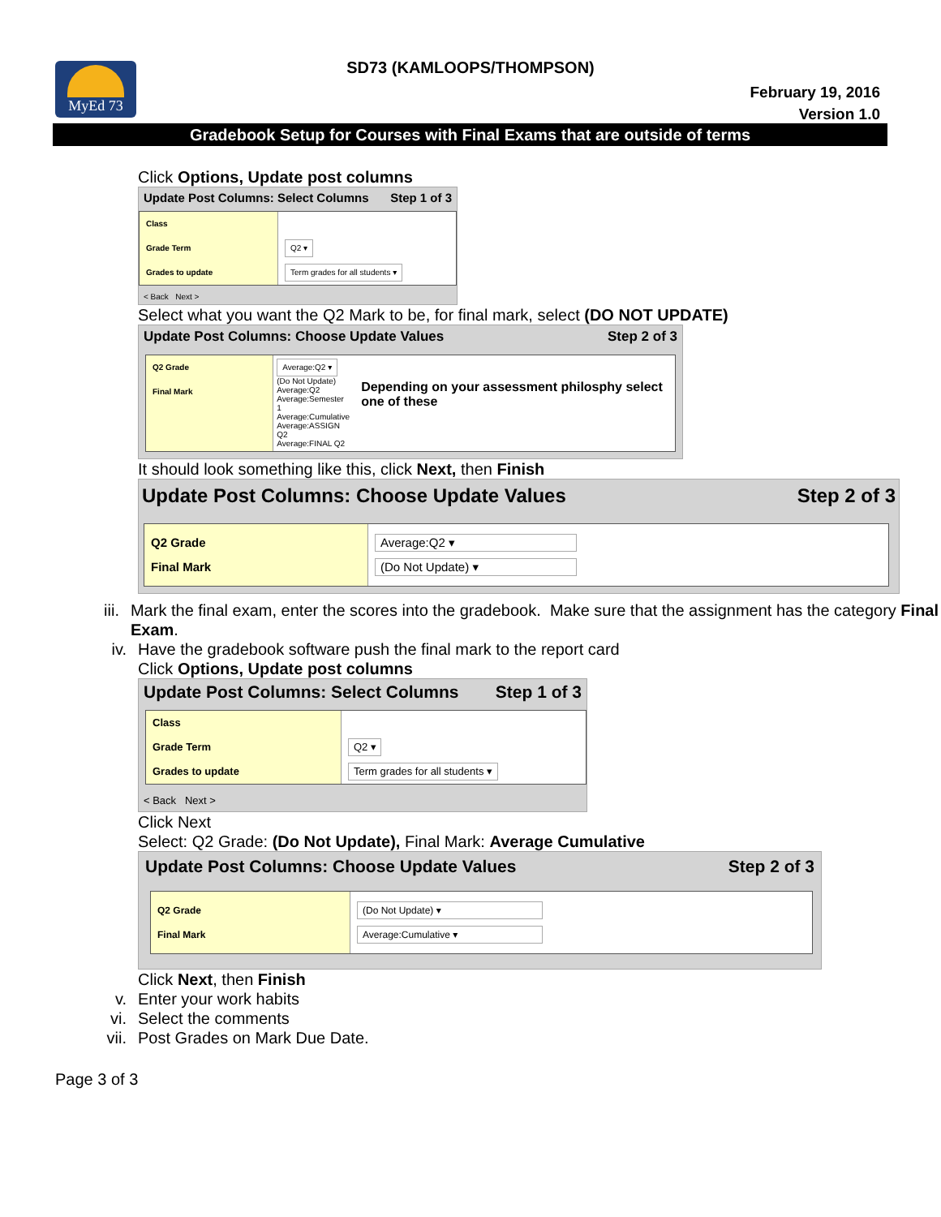MyEd 73
SD73 (KAMLOOPS/THOMPSON)
February 19, 2016
Version 1.0
Gradebook Setup for Courses with Final Exams that are outside of terms
Click Options, Update post columns
Update Post Columns: Select Columns Step 1 of 3
Class
Grade Term
Grades to update
Q2 ▾
Term grades for all students ▾
< Back Next >
Select what you want the Q2 Mark to be, for final mark, select (DO NOT UPDATE)
Update Post Columns: Choose Update Values Step 2 of 3
Q2 Grade
Final Mark
Average:Q2 ▾
(Do Not Update)
Average:Q2
Average:Semester 1
Average:Cumulative
Average:ASSIGN Q2
Average:FINAL Q2
Depending on your assessment philosphy select one of these
It should look something like this, click Next, then Finish
Update Post Columns: Choose Update Values Step 2 of 3
Q2 Grade
Final Mark
Average:Q2 ▾
(Do Not Update) ▾
iii. Mark the final exam, enter the scores into the gradebook. Make sure that the assignment has the category Final Exam.
iv. Have the gradebook software push the final mark to the report card
Click Options, Update post columns
Update Post Columns: Select Columns Step 1 of 3
Class
Grade Term
Grades to update
Q2 ▾
Term grades for all students ▾
< Back Next >
Click Next
Select: Q2 Grade: (Do Not Update), Final Mark: Average Cumulative
Update Post Columns: Choose Update Values Step 2 of 3
Q2 Grade
Final Mark
(Do Not Update) ▾
Average:Cumulative ▾
Click Next, then Finish
v. Enter your work habits
vi. Select the comments
vii. Post Grades on Mark Due Date.
Page 3 of 3